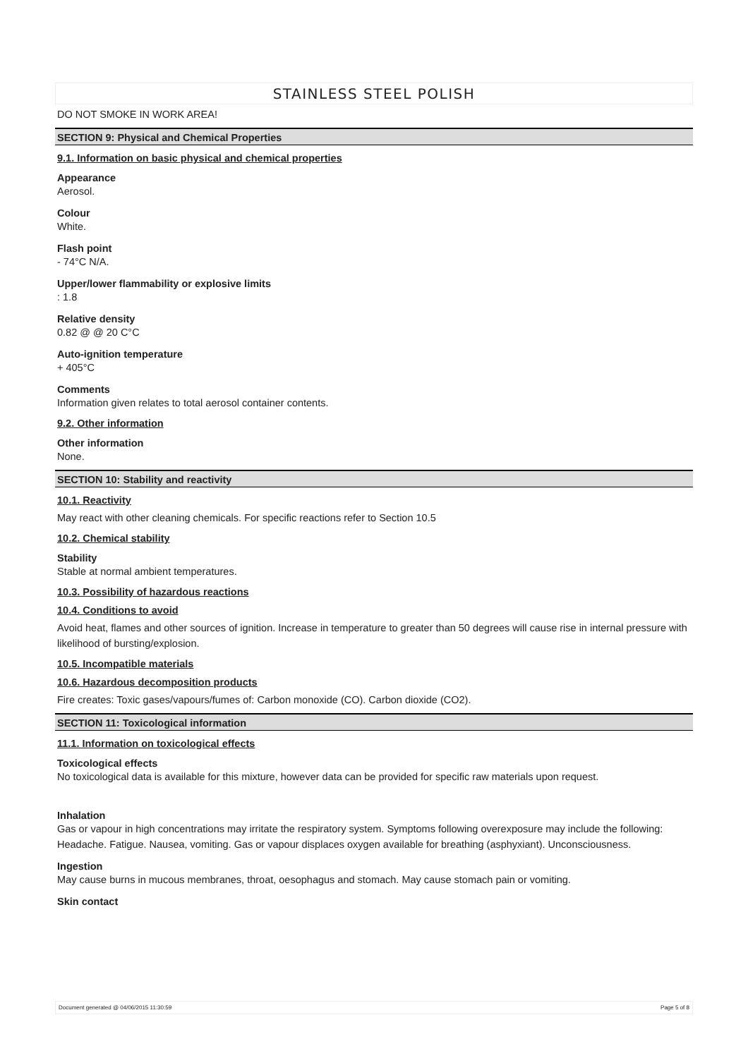STAINLESS STEEL POLISH
DO NOT SMOKE IN WORK AREA!
SECTION 9: Physical and Chemical Properties
9.1. Information on basic physical and chemical properties
Appearance
Aerosol.
Colour
White.
Flash point
- 74°C N/A.
Upper/lower flammability or explosive limits
: 1.8
Relative density
0.82 @ @ 20 C°C
Auto-ignition temperature
+ 405°C
Comments
Information given relates to total aerosol container contents.
9.2. Other information
Other information
None.
SECTION 10: Stability and reactivity
10.1. Reactivity
May react with other cleaning chemicals. For specific reactions refer to Section 10.5
10.2. Chemical stability
Stability
Stable at normal ambient temperatures.
10.3. Possibility of hazardous reactions
10.4. Conditions to avoid
Avoid heat, flames and other sources of ignition. Increase in temperature to greater than 50 degrees will cause rise in internal pressure with likelihood of bursting/explosion.
10.5. Incompatible materials
10.6. Hazardous decomposition products
Fire creates: Toxic gases/vapours/fumes of: Carbon monoxide (CO). Carbon dioxide (CO2).
SECTION 11: Toxicological information
11.1. Information on toxicological effects
Toxicological effects
No toxicological data is available for this mixture, however data can be provided for specific raw materials upon request.
Inhalation
Gas or vapour in high concentrations may irritate the respiratory system. Symptoms following overexposure may include the following: Headache. Fatigue. Nausea, vomiting. Gas or vapour displaces oxygen available for breathing (asphyxiant). Unconsciousness.
Ingestion
May cause burns in mucous membranes, throat, oesophagus and stomach. May cause stomach pain or vomiting.
Skin contact
Document generated @ 04/06/2015 11:30:59 Page 5 of 8